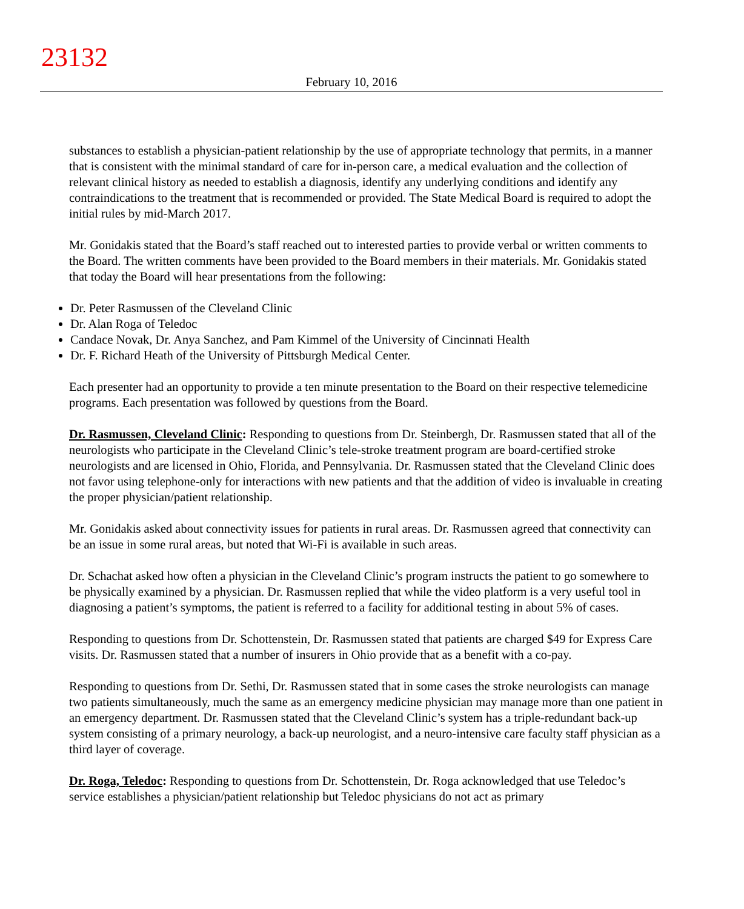23132
February 10, 2016
substances to establish a physician-patient relationship by the use of appropriate technology that permits, in a manner that is consistent with the minimal standard of care for in-person care, a medical evaluation and the collection of relevant clinical history as needed to establish a diagnosis, identify any underlying conditions and identify any contraindications to the treatment that is recommended or provided. The State Medical Board is required to adopt the initial rules by mid-March 2017.
Mr. Gonidakis stated that the Board’s staff reached out to interested parties to provide verbal or written comments to the Board. The written comments have been provided to the Board members in their materials. Mr. Gonidakis stated that today the Board will hear presentations from the following:
Dr. Peter Rasmussen of the Cleveland Clinic
Dr. Alan Roga of Teledoc
Candace Novak, Dr. Anya Sanchez, and Pam Kimmel of the University of Cincinnati Health
Dr. F. Richard Heath of the University of Pittsburgh Medical Center.
Each presenter had an opportunity to provide a ten minute presentation to the Board on their respective telemedicine programs. Each presentation was followed by questions from the Board.
Dr. Rasmussen, Cleveland Clinic: Responding to questions from Dr. Steinbergh, Dr. Rasmussen stated that all of the neurologists who participate in the Cleveland Clinic’s tele-stroke treatment program are board-certified stroke neurologists and are licensed in Ohio, Florida, and Pennsylvania. Dr. Rasmussen stated that the Cleveland Clinic does not favor using telephone-only for interactions with new patients and that the addition of video is invaluable in creating the proper physician/patient relationship.
Mr. Gonidakis asked about connectivity issues for patients in rural areas. Dr. Rasmussen agreed that connectivity can be an issue in some rural areas, but noted that Wi-Fi is available in such areas.
Dr. Schachat asked how often a physician in the Cleveland Clinic’s program instructs the patient to go somewhere to be physically examined by a physician. Dr. Rasmussen replied that while the video platform is a very useful tool in diagnosing a patient’s symptoms, the patient is referred to a facility for additional testing in about 5% of cases.
Responding to questions from Dr. Schottenstein, Dr. Rasmussen stated that patients are charged $49 for Express Care visits. Dr. Rasmussen stated that a number of insurers in Ohio provide that as a benefit with a co-pay.
Responding to questions from Dr. Sethi, Dr. Rasmussen stated that in some cases the stroke neurologists can manage two patients simultaneously, much the same as an emergency medicine physician may manage more than one patient in an emergency department. Dr. Rasmussen stated that the Cleveland Clinic’s system has a triple-redundant back-up system consisting of a primary neurology, a back-up neurologist, and a neuro-intensive care faculty staff physician as a third layer of coverage.
Dr. Roga, Teledoc: Responding to questions from Dr. Schottenstein, Dr. Roga acknowledged that use Teledoc’s service establishes a physician/patient relationship but Teledoc physicians do not act as primary